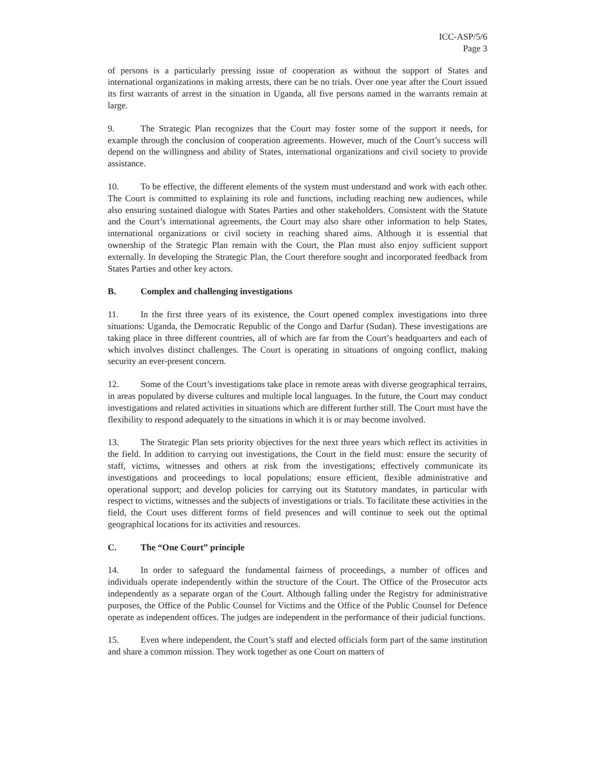ICC-ASP/5/6
Page 3
of persons is a particularly pressing issue of cooperation as without the support of States and international organizations in making arrests, there can be no trials. Over one year after the Court issued its first warrants of arrest in the situation in Uganda, all five persons named in the warrants remain at large.
9. The Strategic Plan recognizes that the Court may foster some of the support it needs, for example through the conclusion of cooperation agreements. However, much of the Court’s success will depend on the willingness and ability of States, international organizations and civil society to provide assistance.
10. To be effective, the different elements of the system must understand and work with each other. The Court is committed to explaining its role and functions, including reaching new audiences, while also ensuring sustained dialogue with States Parties and other stakeholders. Consistent with the Statute and the Court’s international agreements, the Court may also share other information to help States, international organizations or civil society in reaching shared aims. Although it is essential that ownership of the Strategic Plan remain with the Court, the Plan must also enjoy sufficient support externally. In developing the Strategic Plan, the Court therefore sought and incorporated feedback from States Parties and other key actors.
B. Complex and challenging investigations
11. In the first three years of its existence, the Court opened complex investigations into three situations: Uganda, the Democratic Republic of the Congo and Darfur (Sudan). These investigations are taking place in three different countries, all of which are far from the Court’s headquarters and each of which involves distinct challenges. The Court is operating in situations of ongoing conflict, making security an ever-present concern.
12. Some of the Court’s investigations take place in remote areas with diverse geographical terrains, in areas populated by diverse cultures and multiple local languages. In the future, the Court may conduct investigations and related activities in situations which are different further still. The Court must have the flexibility to respond adequately to the situations in which it is or may become involved.
13. The Strategic Plan sets priority objectives for the next three years which reflect its activities in the field. In addition to carrying out investigations, the Court in the field must: ensure the security of staff, victims, witnesses and others at risk from the investigations; effectively communicate its investigations and proceedings to local populations; ensure efficient, flexible administrative and operational support; and develop policies for carrying out its Statutory mandates, in particular with respect to victims, witnesses and the subjects of investigations or trials. To facilitate these activities in the field, the Court uses different forms of field presences and will continue to seek out the optimal geographical locations for its activities and resources.
C. The “One Court” principle
14. In order to safeguard the fundamental fairness of proceedings, a number of offices and individuals operate independently within the structure of the Court. The Office of the Prosecutor acts independently as a separate organ of the Court. Although falling under the Registry for administrative purposes, the Office of the Public Counsel for Victims and the Office of the Public Counsel for Defence operate as independent offices. The judges are independent in the performance of their judicial functions.
15. Even where independent, the Court’s staff and elected officials form part of the same institution and share a common mission. They work together as one Court on matters of